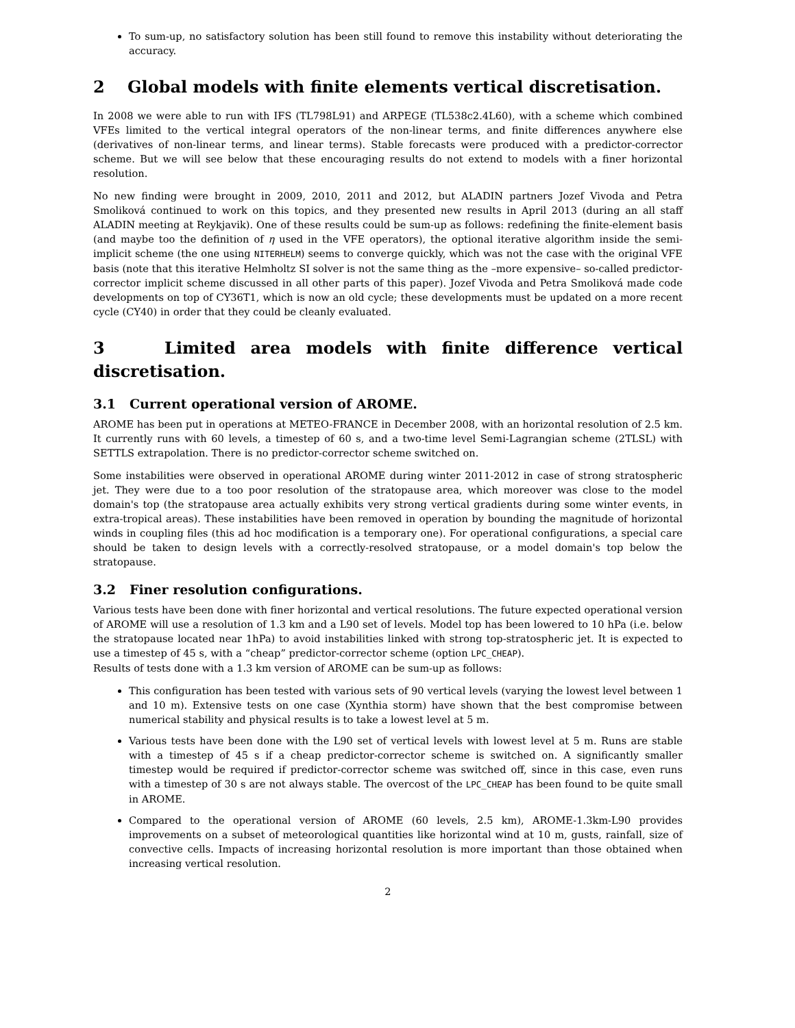To sum-up, no satisfactory solution has been still found to remove this instability without deteriorating the accuracy.
2 Global models with finite elements vertical discretisation.
In 2008 we were able to run with IFS (TL798L91) and ARPEGE (TL538c2.4L60), with a scheme which combined VFEs limited to the vertical integral operators of the non-linear terms, and finite differences anywhere else (derivatives of non-linear terms, and linear terms). Stable forecasts were produced with a predictor-corrector scheme. But we will see below that these encouraging results do not extend to models with a finer horizontal resolution.
No new finding were brought in 2009, 2010, 2011 and 2012, but ALADIN partners Jozef Vivoda and Petra Smoliková continued to work on this topics, and they presented new results in April 2013 (during an all staff ALADIN meeting at Reykjavik). One of these results could be sum-up as follows: redefining the finite-element basis (and maybe too the definition of η used in the VFE operators), the optional iterative algorithm inside the semi-implicit scheme (the one using NITERHELM) seems to converge quickly, which was not the case with the original VFE basis (note that this iterative Helmholtz SI solver is not the same thing as the –more expensive– so-called predictor-corrector implicit scheme discussed in all other parts of this paper). Jozef Vivoda and Petra Smoliková made code developments on top of CY36T1, which is now an old cycle; these developments must be updated on a more recent cycle (CY40) in order that they could be cleanly evaluated.
3 Limited area models with finite difference vertical discretisation.
3.1 Current operational version of AROME.
AROME has been put in operations at METEO-FRANCE in December 2008, with an horizontal resolution of 2.5 km. It currently runs with 60 levels, a timestep of 60 s, and a two-time level Semi-Lagrangian scheme (2TLSL) with SETTLS extrapolation. There is no predictor-corrector scheme switched on.
Some instabilities were observed in operational AROME during winter 2011-2012 in case of strong stratospheric jet. They were due to a too poor resolution of the stratopause area, which moreover was close to the model domain's top (the stratopause area actually exhibits very strong vertical gradients during some winter events, in extra-tropical areas). These instabilities have been removed in operation by bounding the magnitude of horizontal winds in coupling files (this ad hoc modification is a temporary one). For operational configurations, a special care should be taken to design levels with a correctly-resolved stratopause, or a model domain's top below the stratopause.
3.2 Finer resolution configurations.
Various tests have been done with finer horizontal and vertical resolutions. The future expected operational version of AROME will use a resolution of 1.3 km and a L90 set of levels. Model top has been lowered to 10 hPa (i.e. below the stratopause located near 1hPa) to avoid instabilities linked with strong top-stratospheric jet. It is expected to use a timestep of 45 s, with a “cheap” predictor-corrector scheme (option LPC_CHEAP).
Results of tests done with a 1.3 km version of AROME can be sum-up as follows:
This configuration has been tested with various sets of 90 vertical levels (varying the lowest level between 1 and 10 m). Extensive tests on one case (Xynthia storm) have shown that the best compromise between numerical stability and physical results is to take a lowest level at 5 m.
Various tests have been done with the L90 set of vertical levels with lowest level at 5 m. Runs are stable with a timestep of 45 s if a cheap predictor-corrector scheme is switched on. A significantly smaller timestep would be required if predictor-corrector scheme was switched off, since in this case, even runs with a timestep of 30 s are not always stable. The overcost of the LPC_CHEAP has been found to be quite small in AROME.
Compared to the operational version of AROME (60 levels, 2.5 km), AROME-1.3km-L90 provides improvements on a subset of meteorological quantities like horizontal wind at 10 m, gusts, rainfall, size of convective cells. Impacts of increasing horizontal resolution is more important than those obtained when increasing vertical resolution.
2